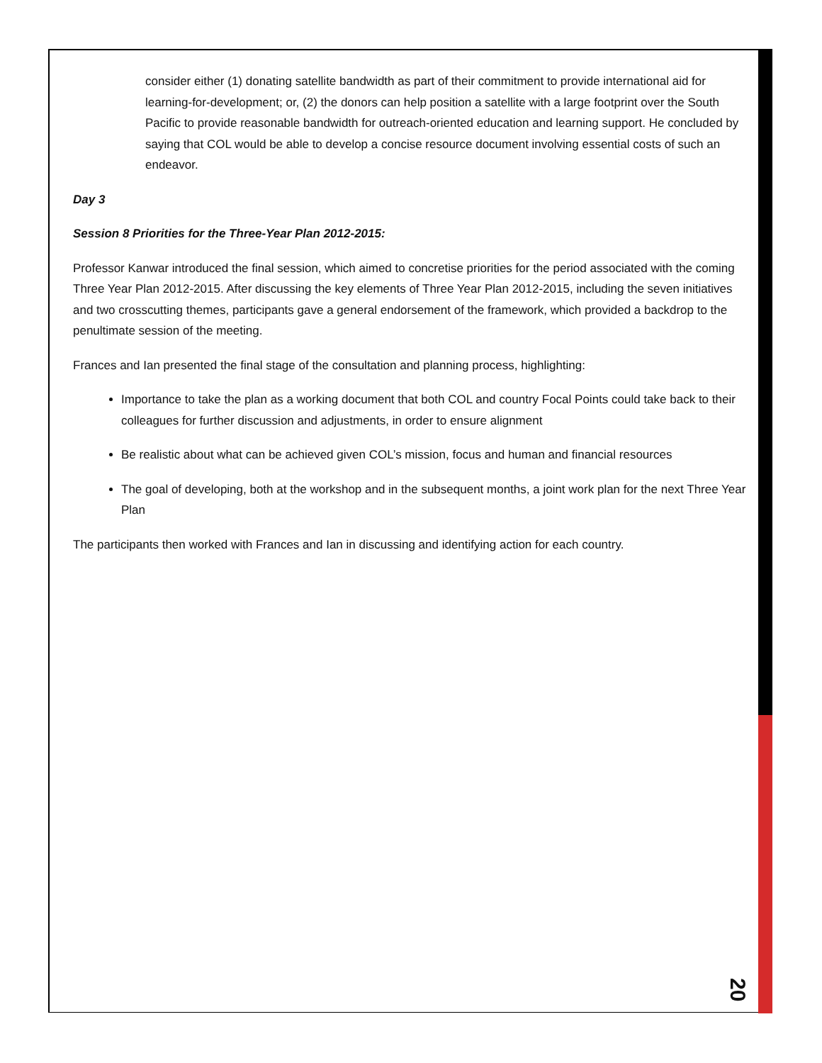consider either (1) donating satellite bandwidth as part of their commitment to provide international aid for learning-for-development; or, (2) the donors can help position a satellite with a large footprint over the South Pacific to provide reasonable bandwidth for outreach-oriented education and learning support. He concluded by saying that COL would be able to develop a concise resource document involving essential costs of such an endeavor.
Day 3
Session 8 Priorities for the Three-Year Plan 2012-2015:
Professor Kanwar introduced the final session, which aimed to concretise priorities for the period associated with the coming Three Year Plan 2012-2015. After discussing the key elements of Three Year Plan 2012-2015, including the seven initiatives and two crosscutting themes, participants gave a general endorsement of the framework, which provided a backdrop to the penultimate session of the meeting.
Frances and Ian presented the final stage of the consultation and planning process, highlighting:
Importance to take the plan as a working document that both COL and country Focal Points could take back to their colleagues for further discussion and adjustments, in order to ensure alignment
Be realistic about what can be achieved given COL’s mission, focus and human and financial resources
The goal of developing, both at the workshop and in the subsequent months, a joint work plan for the next Three Year Plan
The participants then worked with Frances and Ian in discussing and identifying action for each country.
20